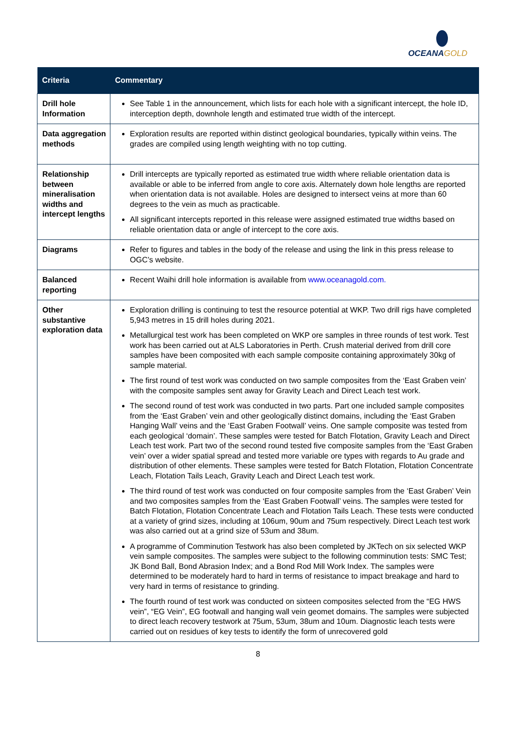OCEANAGOLD
| Criteria | Commentary |
| --- | --- |
| Drill hole Information | See Table 1 in the announcement, which lists for each hole with a significant intercept, the hole ID, interception depth, downhole length and estimated true width of the intercept. |
| Data aggregation methods | Exploration results are reported within distinct geological boundaries, typically within veins. The grades are compiled using length weighting with no top cutting. |
| Relationship between mineralisation widths and intercept lengths | Drill intercepts are typically reported as estimated true width where reliable orientation data is available or able to be inferred from angle to core axis. Alternately down hole lengths are reported when orientation data is not available. Holes are designed to intersect veins at more than 60 degrees to the vein as much as practicable. All significant intercepts reported in this release were assigned estimated true widths based on reliable orientation data or angle of intercept to the core axis. |
| Diagrams | Refer to figures and tables in the body of the release and using the link in this press release to OGC’s website. |
| Balanced reporting | Recent Waihi drill hole information is available from www.oceanagold.com. |
| Other substantive exploration data | Exploration drilling is continuing to test the resource potential at WKP. Two drill rigs have completed 5,943 metres in 15 drill holes during 2021. Metallurgical test work has been completed on WKP ore samples in three rounds of test work. Test work has been carried out at ALS Laboratories in Perth. Crush material derived from drill core samples have been composited with each sample composite containing approximately 30kg of sample material. The first round of test work was conducted on two sample composites from the ‘East Graben vein’ with the composite samples sent away for Gravity Leach and Direct Leach test work. The second round of test work was conducted in two parts. Part one included sample composites from the ‘East Graben’ vein and other geologically distinct domains, including the ‘East Graben Hanging Wall’ veins and the ‘East Graben Footwall’ veins. One sample composite was tested from each geological ‘domain’. These samples were tested for Batch Flotation, Gravity Leach and Direct Leach test work. Part two of the second round tested five composite samples from the ‘East Graben vein’ over a wider spatial spread and tested more variable ore types with regards to Au grade and distribution of other elements. These samples were tested for Batch Flotation, Flotation Concentrate Leach, Flotation Tails Leach, Gravity Leach and Direct Leach test work. The third round of test work was conducted on four composite samples from the ‘East Graben’ Vein and two composites samples from the ‘East Graben Footwall’ veins. The samples were tested for Batch Flotation, Flotation Concentrate Leach and Flotation Tails Leach. These tests were conducted at a variety of grind sizes, including at 106um, 90um and 75um respectively. Direct Leach test work was also carried out at a grind size of 53um and 38um. A programme of Comminution Testwork has also been completed by JKTech on six selected WKP vein sample composites. The samples were subject to the following comminution tests: SMC Test; JK Bond Ball, Bond Abrasion Index; and a Bond Rod Mill Work Index. The samples were determined to be moderately hard to hard in terms of resistance to impact breakage and hard to very hard in terms of resistance to grinding. The fourth round of test work was conducted on sixteen composites selected from the “EG HWS vein”, “EG Vein”, EG footwall and hanging wall vein geomet domains. The samples were subjected to direct leach recovery testwork at 75um, 53um, 38um and 10um. Diagnostic leach tests were carried out on residues of key tests to identify the form of unrecovered gold |
8